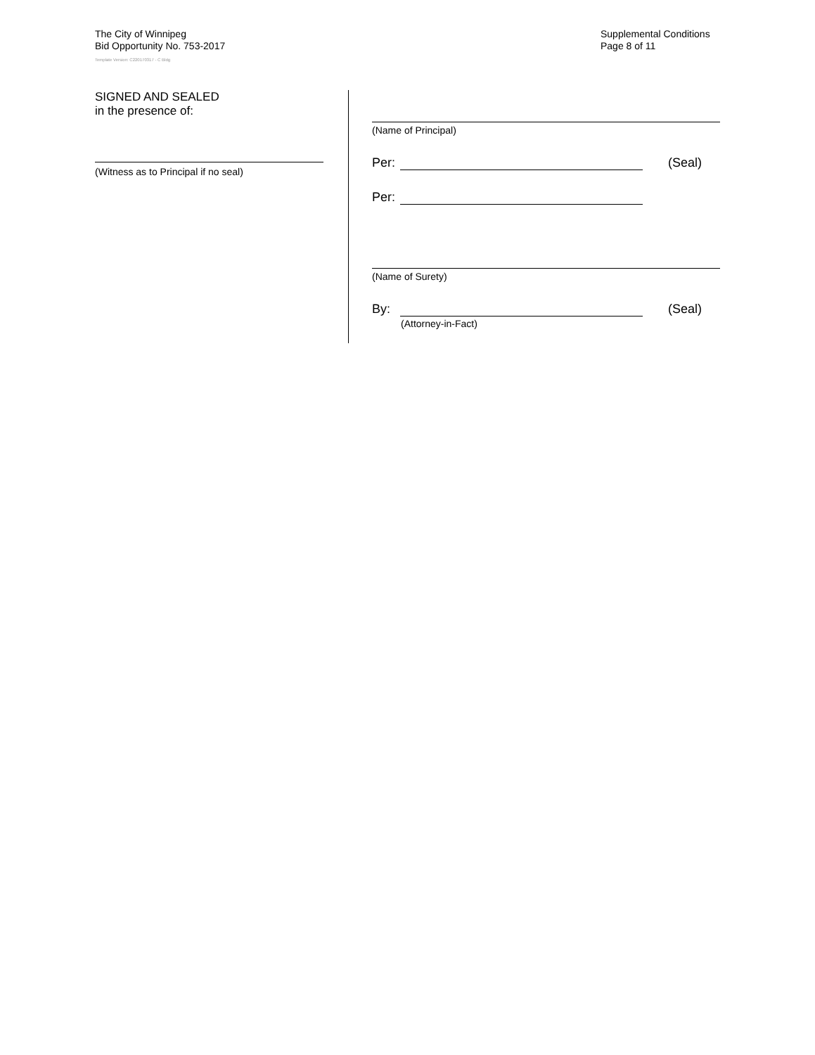The City of Winnipeg
Bid Opportunity No. 753-2017
Supplemental Conditions
Page 8 of 11
Template Version: C220170317 - C Bldg
SIGNED AND SEALED
in the presence of:
(Witness as to Principal if no seal)
(Name of Principal)
Per: (Seal)
Per:
(Name of Surety)
By: (Seal)
(Attorney-in-Fact)